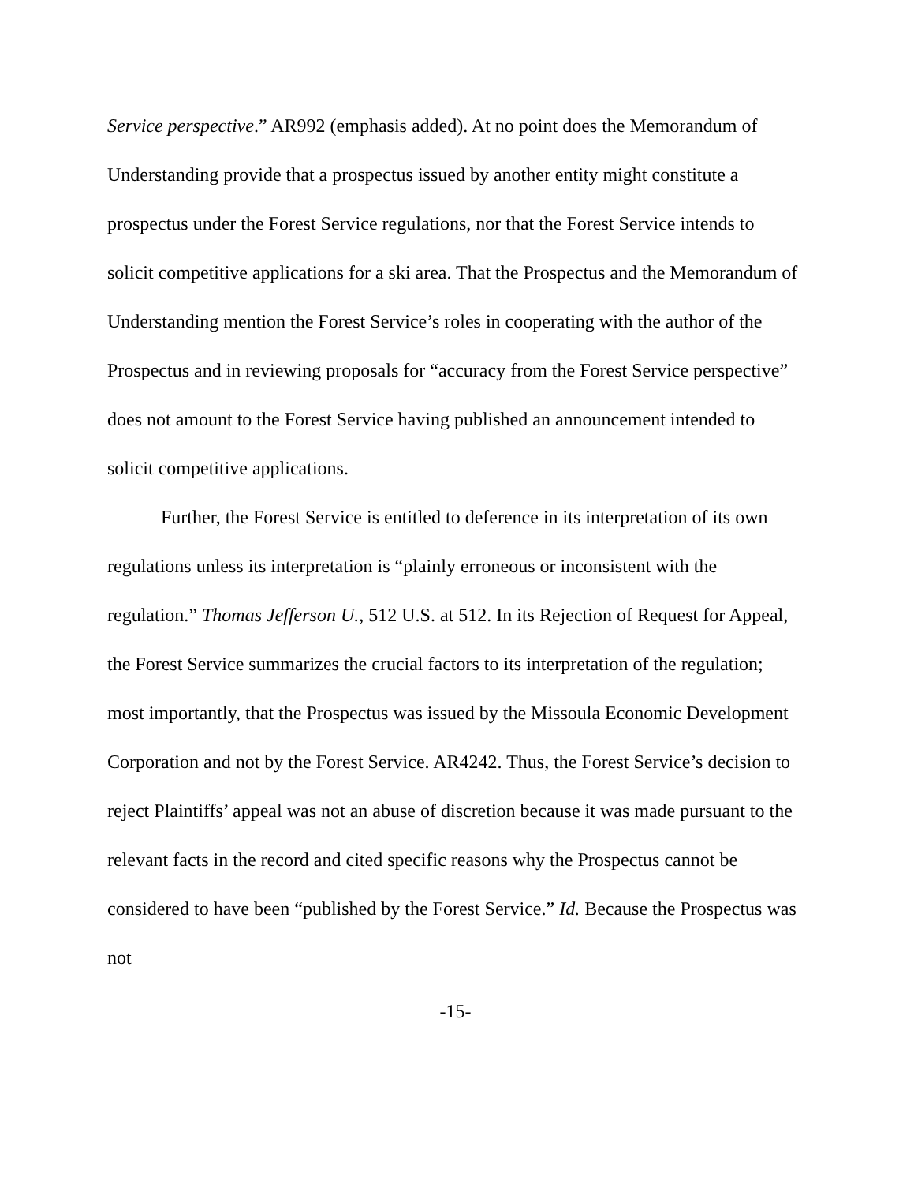Service perspective.” AR992 (emphasis added). At no point does the Memorandum of Understanding provide that a prospectus issued by another entity might constitute a prospectus under the Forest Service regulations, nor that the Forest Service intends to solicit competitive applications for a ski area. That the Prospectus and the Memorandum of Understanding mention the Forest Service’s roles in cooperating with the author of the Prospectus and in reviewing proposals for “accuracy from the Forest Service perspective” does not amount to the Forest Service having published an announcement intended to solicit competitive applications.
Further, the Forest Service is entitled to deference in its interpretation of its own regulations unless its interpretation is “plainly erroneous or inconsistent with the regulation.” Thomas Jefferson U., 512 U.S. at 512. In its Rejection of Request for Appeal, the Forest Service summarizes the crucial factors to its interpretation of the regulation; most importantly, that the Prospectus was issued by the Missoula Economic Development Corporation and not by the Forest Service. AR4242. Thus, the Forest Service’s decision to reject Plaintiffs’ appeal was not an abuse of discretion because it was made pursuant to the relevant facts in the record and cited specific reasons why the Prospectus cannot be considered to have been “published by the Forest Service.” Id. Because the Prospectus was not
-15-